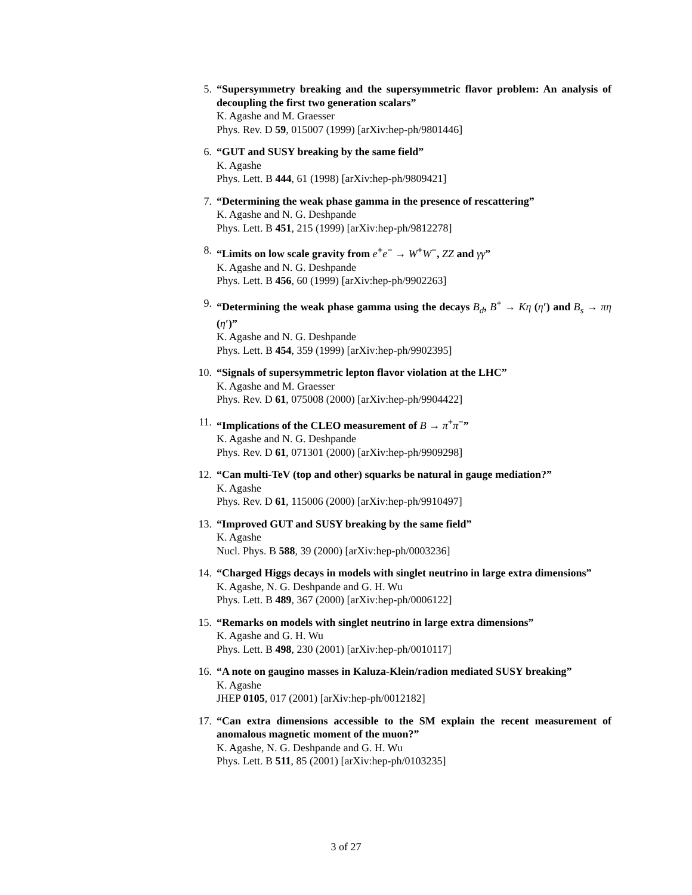5. “Supersymmetry breaking and the supersymmetric flavor problem: An analysis of decoupling the first two generation scalars”
K. Agashe and M. Graesser
Phys. Rev. D 59, 015007 (1999) [arXiv:hep-ph/9801446]
6. “GUT and SUSY breaking by the same field”
K. Agashe
Phys. Lett. B 444, 61 (1998) [arXiv:hep-ph/9809421]
7. “Determining the weak phase gamma in the presence of rescattering”
K. Agashe and N. G. Deshpande
Phys. Lett. B 451, 215 (1999) [arXiv:hep-ph/9812278]
8. “Limits on low scale gravity from e<sup>+</sup>e<sup>−</sup> → W<sup>+</sup>W<sup>−</sup>, ZZ and γγ”
K. Agashe and N. G. Deshpande
Phys. Lett. B 456, 60 (1999) [arXiv:hep-ph/9902263]
9. “Determining the weak phase gamma using the decays B<sub>d</sub>, B<sup>+</sup> → Kη (η′) and B<sub>s</sub> → πη (η′)”
K. Agashe and N. G. Deshpande
Phys. Lett. B 454, 359 (1999) [arXiv:hep-ph/9902395]
10. “Signals of supersymmetric lepton flavor violation at the LHC”
K. Agashe and M. Graesser
Phys. Rev. D 61, 075008 (2000) [arXiv:hep-ph/9904422]
11. “Implications of the CLEO measurement of B → π<sup>+</sup>π<sup>−</sup>”
K. Agashe and N. G. Deshpande
Phys. Rev. D 61, 071301 (2000) [arXiv:hep-ph/9909298]
12. “Can multi-TeV (top and other) squarks be natural in gauge mediation?”
K. Agashe
Phys. Rev. D 61, 115006 (2000) [arXiv:hep-ph/9910497]
13. “Improved GUT and SUSY breaking by the same field”
K. Agashe
Nucl. Phys. B 588, 39 (2000) [arXiv:hep-ph/0003236]
14. “Charged Higgs decays in models with singlet neutrino in large extra dimensions”
K. Agashe, N. G. Deshpande and G. H. Wu
Phys. Lett. B 489, 367 (2000) [arXiv:hep-ph/0006122]
15. “Remarks on models with singlet neutrino in large extra dimensions”
K. Agashe and G. H. Wu
Phys. Lett. B 498, 230 (2001) [arXiv:hep-ph/0010117]
16. “A note on gaugino masses in Kaluza-Klein/radion mediated SUSY breaking”
K. Agashe
JHEP 0105, 017 (2001) [arXiv:hep-ph/0012182]
17. “Can extra dimensions accessible to the SM explain the recent measurement of anomalous magnetic moment of the muon?”
K. Agashe, N. G. Deshpande and G. H. Wu
Phys. Lett. B 511, 85 (2001) [arXiv:hep-ph/0103235]
3 of 27